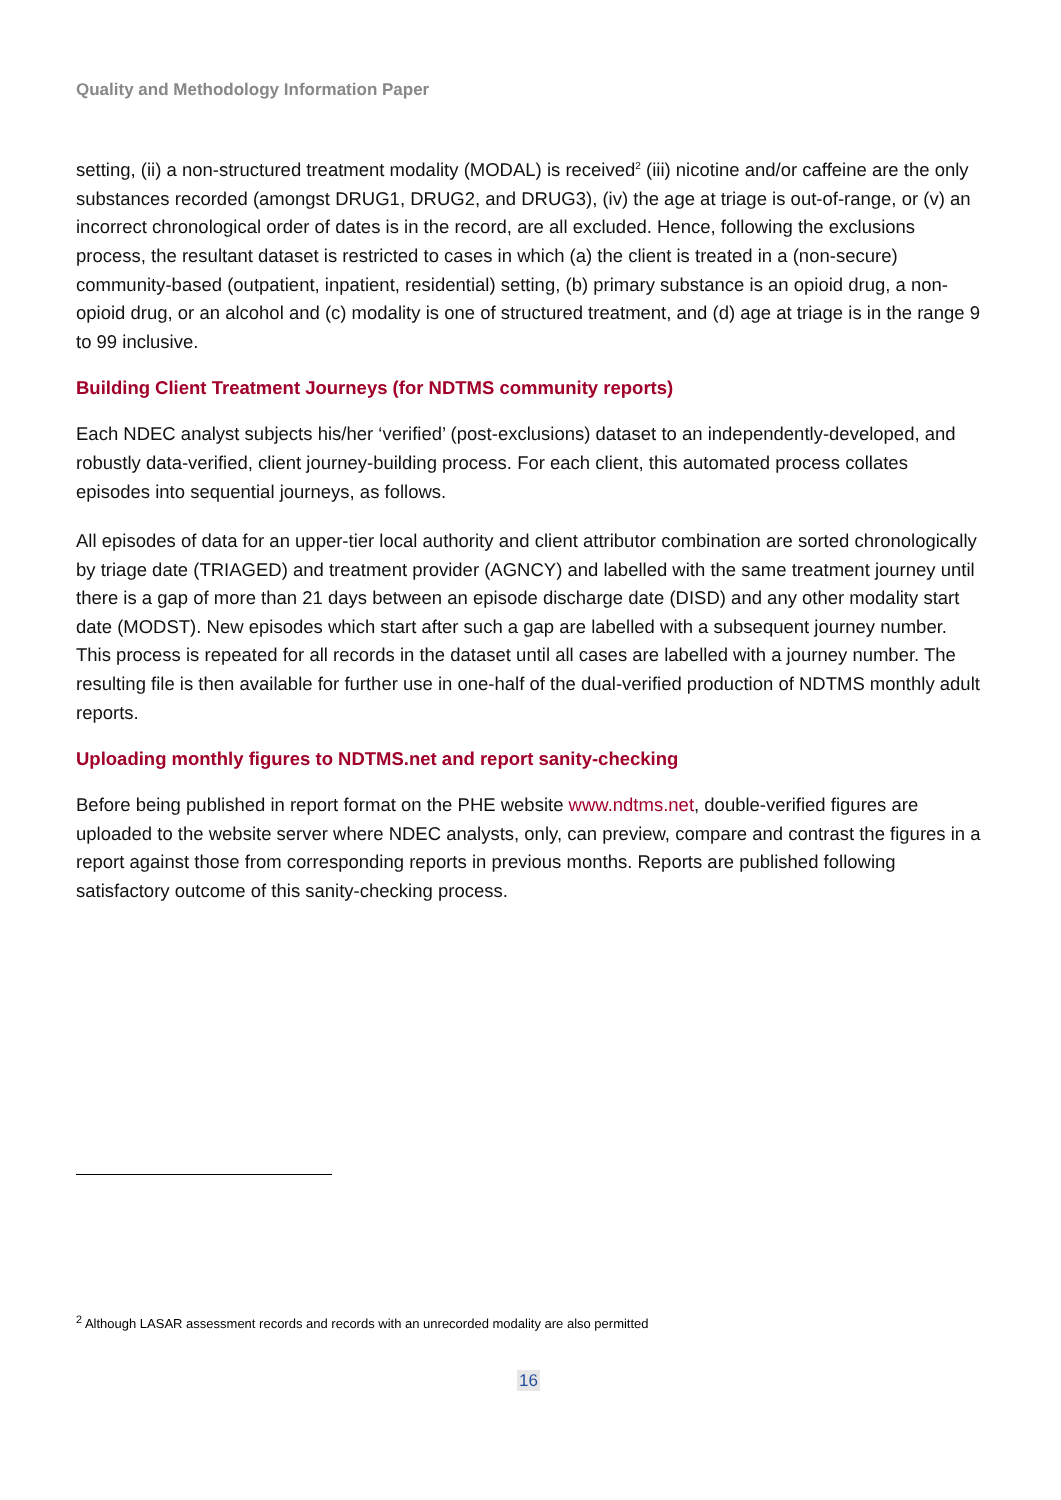Quality and Methodology Information Paper
setting, (ii) a non-structured treatment modality (MODAL) is received<sup>2</sup> (iii) nicotine and/or caffeine are the only substances recorded (amongst DRUG1, DRUG2, and DRUG3), (iv) the age at triage is out-of-range, or (v) an incorrect chronological order of dates is in the record, are all excluded. Hence, following the exclusions process, the resultant dataset is restricted to cases in which (a) the client is treated in a (non-secure) community-based (outpatient, inpatient, residential) setting, (b) primary substance is an opioid drug, a non-opioid drug, or an alcohol and (c) modality is one of structured treatment, and (d) age at triage is in the range 9 to 99 inclusive.
Building Client Treatment Journeys (for NDTMS community reports)
Each NDEC analyst subjects his/her ‘verified’ (post-exclusions) dataset to an independently-developed, and robustly data-verified, client journey-building process. For each client, this automated process collates episodes into sequential journeys, as follows.
All episodes of data for an upper-tier local authority and client attributor combination are sorted chronologically by triage date (TRIAGED) and treatment provider (AGNCY) and labelled with the same treatment journey until there is a gap of more than 21 days between an episode discharge date (DISD) and any other modality start date (MODST). New episodes which start after such a gap are labelled with a subsequent journey number. This process is repeated for all records in the dataset until all cases are labelled with a journey number. The resulting file is then available for further use in one-half of the dual-verified production of NDTMS monthly adult reports.
Uploading monthly figures to NDTMS.net and report sanity-checking
Before being published in report format on the PHE website www.ndtms.net, double-verified figures are uploaded to the website server where NDEC analysts, only, can preview, compare and contrast the figures in a report against those from corresponding reports in previous months. Reports are published following satisfactory outcome of this sanity-checking process.
<sup>2</sup> Although LASAR assessment records and records with an unrecorded modality are also permitted
16